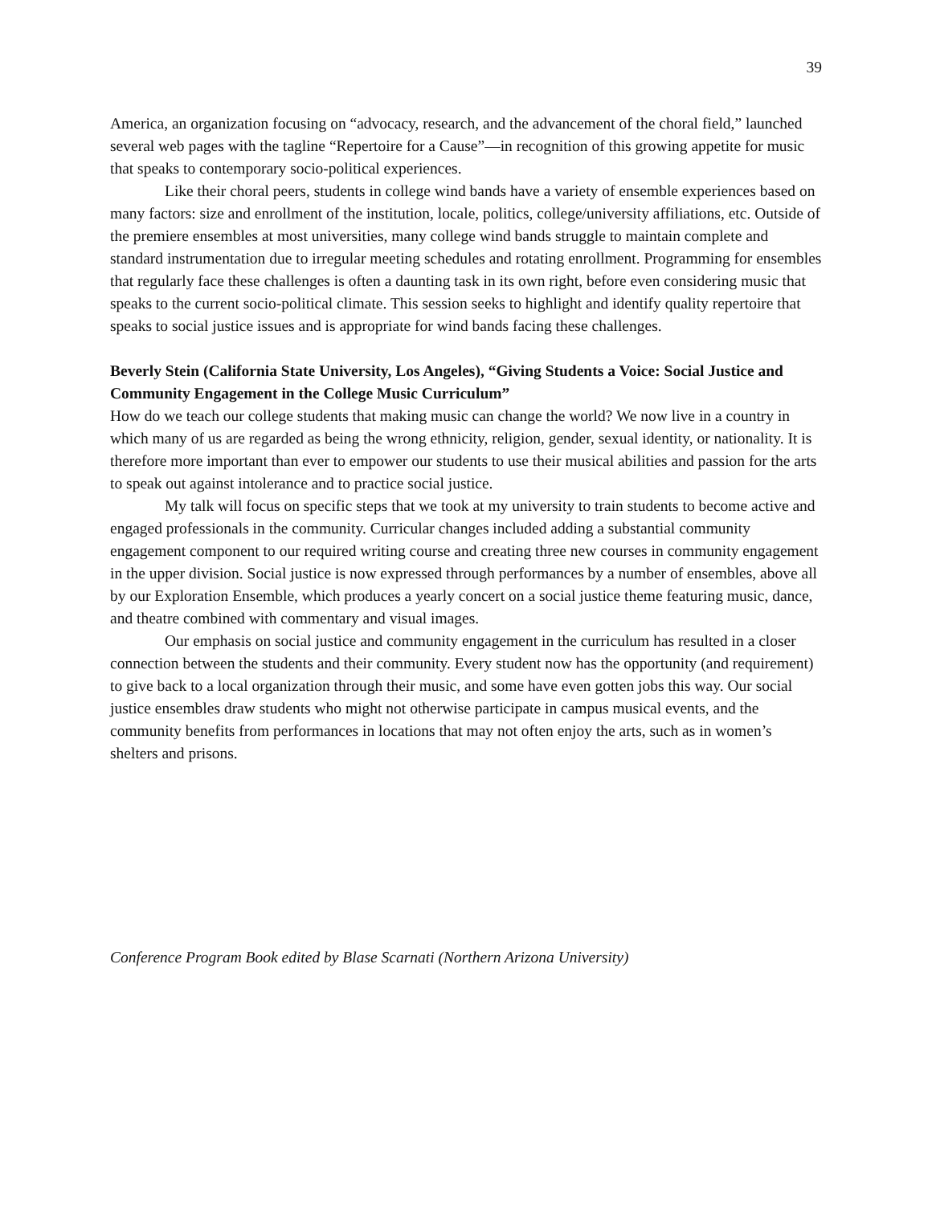39
America, an organization focusing on “advocacy, research, and the advancement of the choral field,” launched several web pages with the tagline “Repertoire for a Cause”—in recognition of this growing appetite for music that speaks to contemporary socio-political experiences.
Like their choral peers, students in college wind bands have a variety of ensemble experiences based on many factors: size and enrollment of the institution, locale, politics, college/university affiliations, etc. Outside of the premiere ensembles at most universities, many college wind bands struggle to maintain complete and standard instrumentation due to irregular meeting schedules and rotating enrollment. Programming for ensembles that regularly face these challenges is often a daunting task in its own right, before even considering music that speaks to the current socio-political climate. This session seeks to highlight and identify quality repertoire that speaks to social justice issues and is appropriate for wind bands facing these challenges.
Beverly Stein (California State University, Los Angeles), “Giving Students a Voice: Social Justice and Community Engagement in the College Music Curriculum”
How do we teach our college students that making music can change the world? We now live in a country in which many of us are regarded as being the wrong ethnicity, religion, gender, sexual identity, or nationality. It is therefore more important than ever to empower our students to use their musical abilities and passion for the arts to speak out against intolerance and to practice social justice.
My talk will focus on specific steps that we took at my university to train students to become active and engaged professionals in the community. Curricular changes included adding a substantial community engagement component to our required writing course and creating three new courses in community engagement in the upper division. Social justice is now expressed through performances by a number of ensembles, above all by our Exploration Ensemble, which produces a yearly concert on a social justice theme featuring music, dance, and theatre combined with commentary and visual images.
Our emphasis on social justice and community engagement in the curriculum has resulted in a closer connection between the students and their community. Every student now has the opportunity (and requirement) to give back to a local organization through their music, and some have even gotten jobs this way. Our social justice ensembles draw students who might not otherwise participate in campus musical events, and the community benefits from performances in locations that may not often enjoy the arts, such as in women’s shelters and prisons.
Conference Program Book edited by Blase Scarnati (Northern Arizona University)